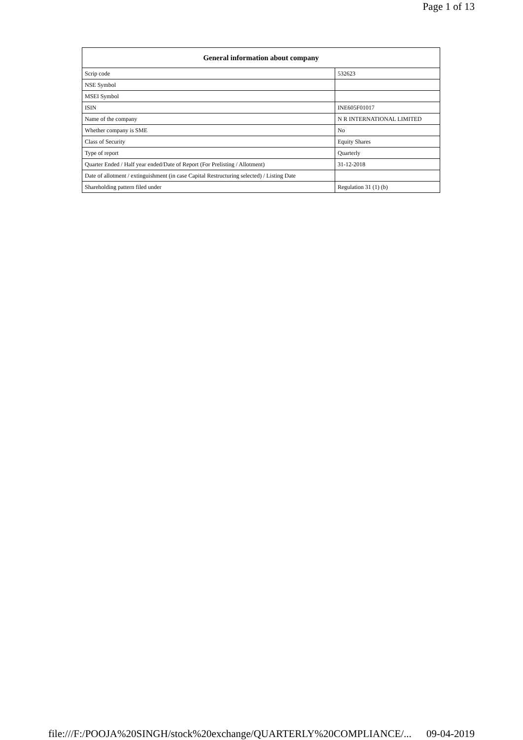Page 1 of 13
| General information about company | |
| --- | --- |
| Scrip code | 532623 |
| NSE Symbol | |
| MSEI Symbol | |
| ISIN | INE605F01017 |
| Name of the company | N R INTERNATIONAL LIMITED |
| Whether company is SME | No |
| Class of Security | Equity Shares |
| Type of report | Quarterly |
| Quarter Ended / Half year ended/Date of Report (For Prelisting / Allotment) | 31-12-2018 |
| Date of allotment / extinguishment (in case Capital Restructuring selected) / Listing Date | |
| Shareholding pattern filed under | Regulation 31 (1) (b) |
file:///F:/POOJA%20SINGH/stock%20exchange/QUARTERLY%20COMPLIANCE/... 09-04-2019